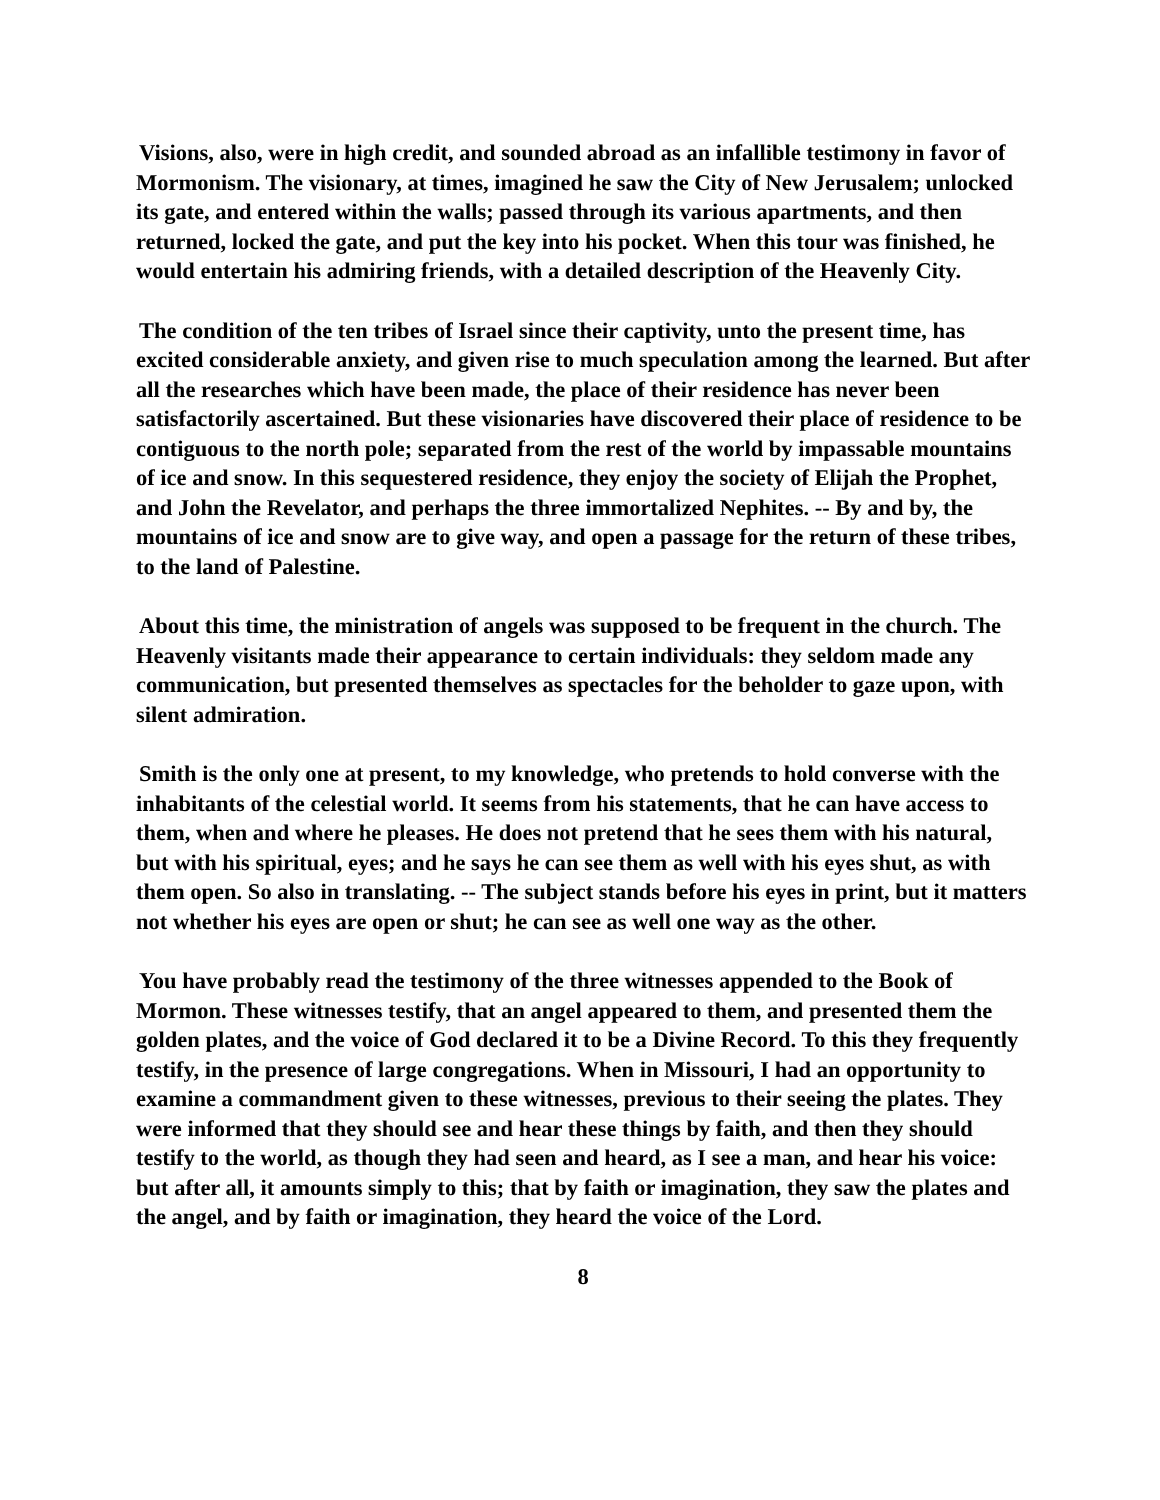Visions, also, were in high credit, and sounded abroad as an infallible testimony in favor of Mormonism. The visionary, at times, imagined he saw the City of New Jerusalem; unlocked its gate, and entered within the walls; passed through its various apartments, and then returned, locked the gate, and put the key into his pocket. When this tour was finished, he would entertain his admiring friends, with a detailed description of the Heavenly City.
The condition of the ten tribes of Israel since their captivity, unto the present time, has excited considerable anxiety, and given rise to much speculation among the learned. But after all the researches which have been made, the place of their residence has never been satisfactorily ascertained. But these visionaries have discovered their place of residence to be contiguous to the north pole; separated from the rest of the world by impassable mountains of ice and snow. In this sequestered residence, they enjoy the society of Elijah the Prophet, and John the Revelator, and perhaps the three immortalized Nephites. -- By and by, the mountains of ice and snow are to give way, and open a passage for the return of these tribes, to the land of Palestine.
About this time, the ministration of angels was supposed to be frequent in the church. The Heavenly visitants made their appearance to certain individuals: they seldom made any communication, but presented themselves as spectacles for the beholder to gaze upon, with silent admiration.
Smith is the only one at present, to my knowledge, who pretends to hold converse with the inhabitants of the celestial world. It seems from his statements, that he can have access to them, when and where he pleases. He does not pretend that he sees them with his natural, but with his spiritual, eyes; and he says he can see them as well with his eyes shut, as with them open. So also in translating. -- The subject stands before his eyes in print, but it matters not whether his eyes are open or shut; he can see as well one way as the other.
You have probably read the testimony of the three witnesses appended to the Book of Mormon. These witnesses testify, that an angel appeared to them, and presented them the golden plates, and the voice of God declared it to be a Divine Record. To this they frequently testify, in the presence of large congregations. When in Missouri, I had an opportunity to examine a commandment given to these witnesses, previous to their seeing the plates. They were informed that they should see and hear these things by faith, and then they should testify to the world, as though they had seen and heard, as I see a man, and hear his voice: but after all, it amounts simply to this; that by faith or imagination, they saw the plates and the angel, and by faith or imagination, they heard the voice of the Lord.
8